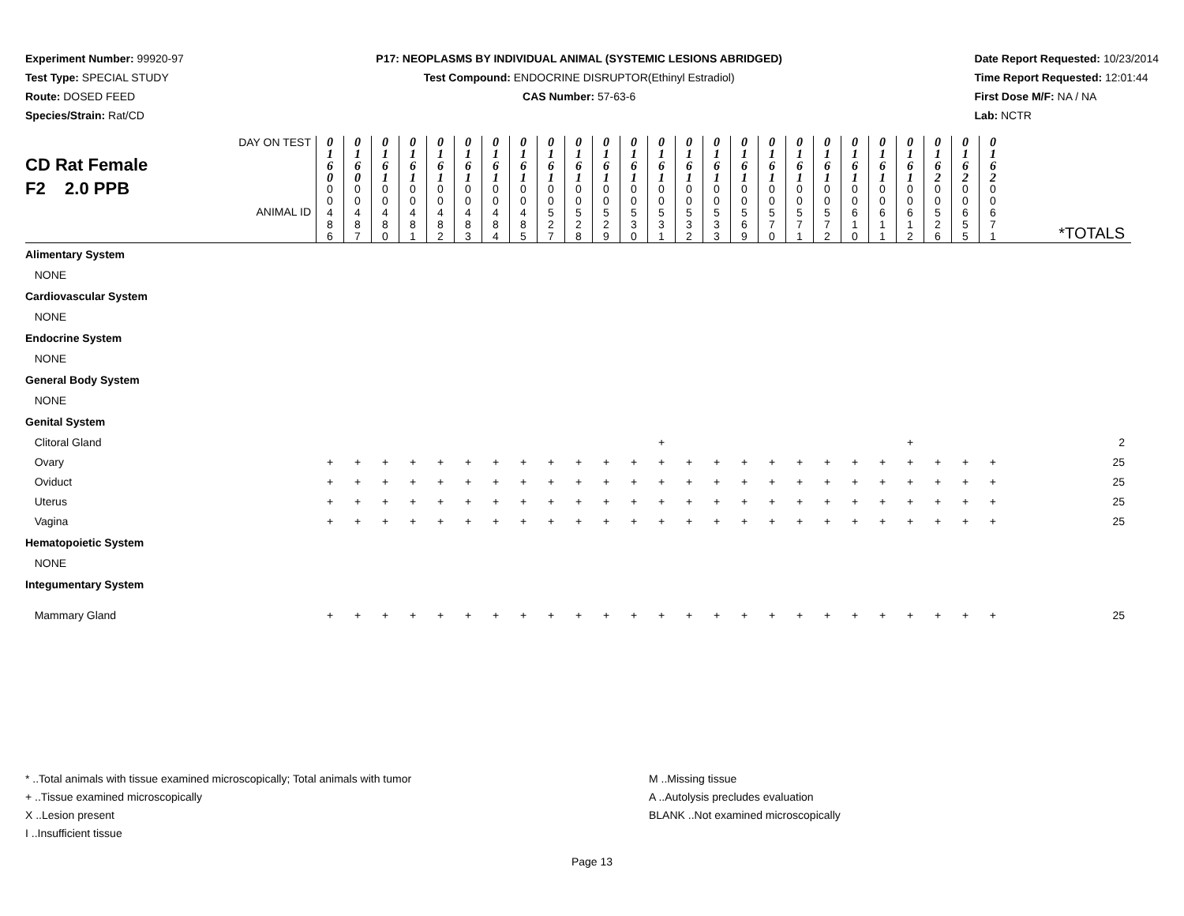Experiment Number: 99920-97
Test Type: SPECIAL STUDY
Route: DOSED FEED
Species/Strain: Rat/CD
P17: NEOPLASMS BY INDIVIDUAL ANIMAL (SYSTEMIC LESIONS ABRIDGED)
Test Compound: ENDOCRINE DISRUPTOR(Ethinyl Estradiol)
CAS Number: 57-63-6
Date Report Requested: 10/23/2014
Time Report Requested: 12:01:44
First Dose M/F: NA / NA
Lab: NCTR
| DAY ON TEST CD Rat Female F2 2.0 PPB ANIMAL ID | 0 1 6 0 | 0 1 6 0 | 0 1 6 1 | 0 1 6 1 | 0 1 6 1 | 0 1 6 1 | 0 1 6 1 | 0 1 6 1 | 0 1 6 1 | 0 1 6 1 | 0 1 6 1 | 0 1 6 1 | 0 1 6 1 | 0 1 6 1 | 0 1 6 1 | 0 1 6 1 | 0 1 6 1 | 0 1 6 1 | 0 1 6 1 | 0 1 6 1 | 0 1 6 1 | 0 1 6 1 | 0 1 6 2 | 0 1 6 2 | 0 1 6 2 | *TOTALS |
| | 0 0 4 8 6 | 0 0 4 8 7 | 0 0 4 8 0 | 0 0 4 8 1 | 0 0 4 8 2 | 0 0 4 8 3 | 0 0 4 8 4 | 0 0 4 8 5 | 0 0 5 2 7 | 0 0 5 2 8 | 0 0 5 2 9 | 0 0 5 3 0 | 0 0 5 3 1 | 0 0 5 3 2 | 0 0 5 3 3 | 0 0 5 6 9 | 0 0 5 7 0 | 0 0 5 7 1 | 0 0 5 7 2 | 0 0 6 1 0 | 0 0 6 1 1 | 0 0 6 1 2 | 0 0 5 2 6 | 0 0 6 5 5 | 0 0 6 7 1 | |
| Alimentary System | | | | | | | | | | | | | | | | | | | | | | | | | | |
| NONE | | | | | | | | | | | | | | | | | | | | | | | | | | |
| Cardiovascular System | | | | | | | | | | | | | | | | | | | | | | | | | | |
| NONE | | | | | | | | | | | | | | | | | | | | | | | | | | |
| Endocrine System | | | | | | | | | | | | | | | | | | | | | | | | | | |
| NONE | | | | | | | | | | | | | | | | | | | | | | | | | | |
| General Body System | | | | | | | | | | | | | | | | | | | | | | | | | | |
| NONE | | | | | | | | | | | | | | | | | | | | | | | | | | |
| Genital System | | | | | | | | | | | | | | | | | | | | | | | | | | |
| Clitoral Gland | | | | | | | | | | | | | + | | | | | | | | | + | | | | 2 |
| Ovary | + | + | + | + | + | + | + | + | + | + | + | + | + | + | + | + | + | + | + | + | + | + | + | + | + | 25 |
| Oviduct | + | + | + | + | + | + | + | + | + | + | + | + | + | + | + | + | + | + | + | + | + | + | + | + | + | 25 |
| Uterus | + | + | + | + | + | + | + | + | + | + | + | + | + | + | + | + | + | + | + | + | + | + | + | + | + | 25 |
| Vagina | + | + | + | + | + | + | + | + | + | + | + | + | + | + | + | + | + | + | + | + | + | + | + | + | + | 25 |
| Hematopoietic System | | | | | | | | | | | | | | | | | | | | | | | | | | |
| NONE | | | | | | | | | | | | | | | | | | | | | | | | | | |
| Integumentary System | | | | | | | | | | | | | | | | | | | | | | | | | | |
| Mammary Gland | + | + | + | + | + | + | + | + | + | + | + | + | + | + | + | + | + | + | + | + | + | + | + | + | + | 25 |
* ..Total animals with tissue examined microscopically; Total animals with tumor
+ ..Tissue examined microscopically
X ..Lesion present
I ..Insufficient tissue
M ..Missing tissue
A ..Autolysis precludes evaluation
BLANK ..Not examined microscopically
Page 13